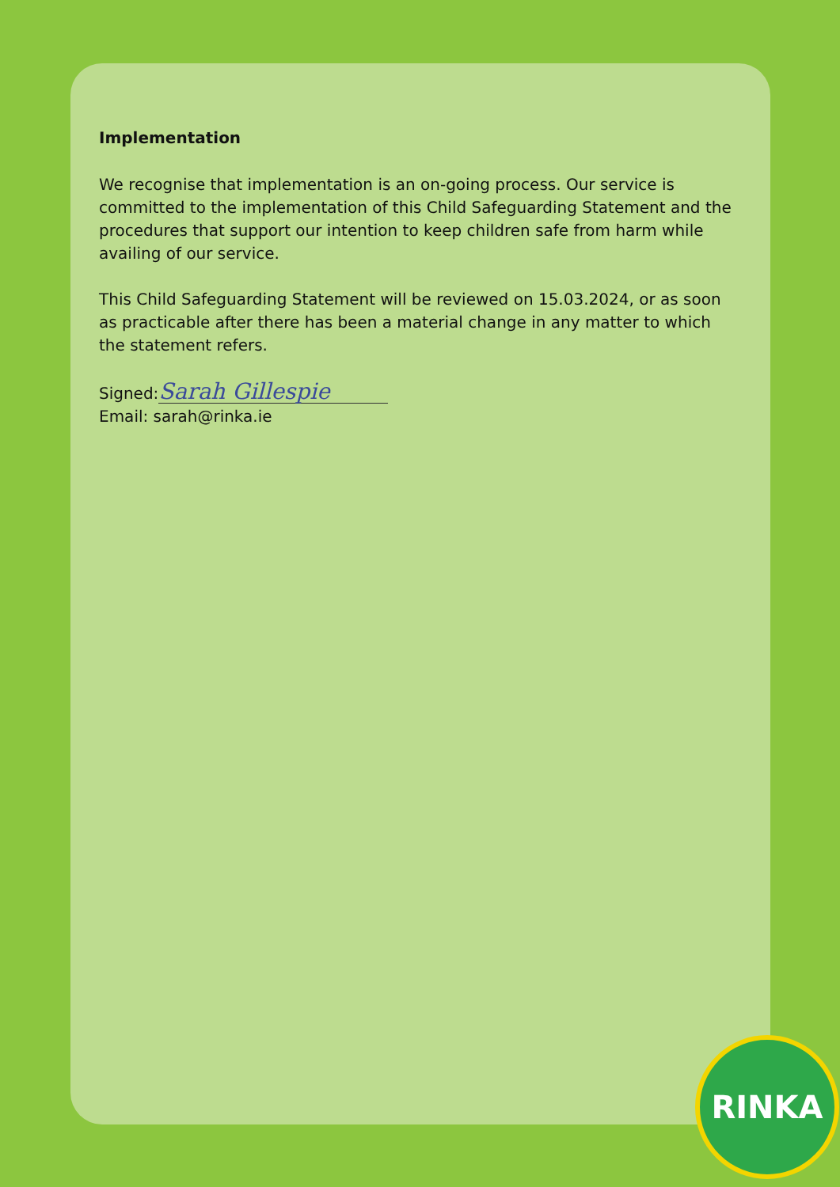Implementation
We recognise that implementation is an on-going process. Our service is committed to the implementation of this Child Safeguarding Statement and the procedures that support our intention to keep children safe from harm while availing of our service.
This Child Safeguarding Statement will be reviewed on 15.03.2024, or as soon as practicable after there has been a material change in any matter to which the statement refers.
Signed: Sarah Gillespie
Email: sarah@rinka.ie
RINKA